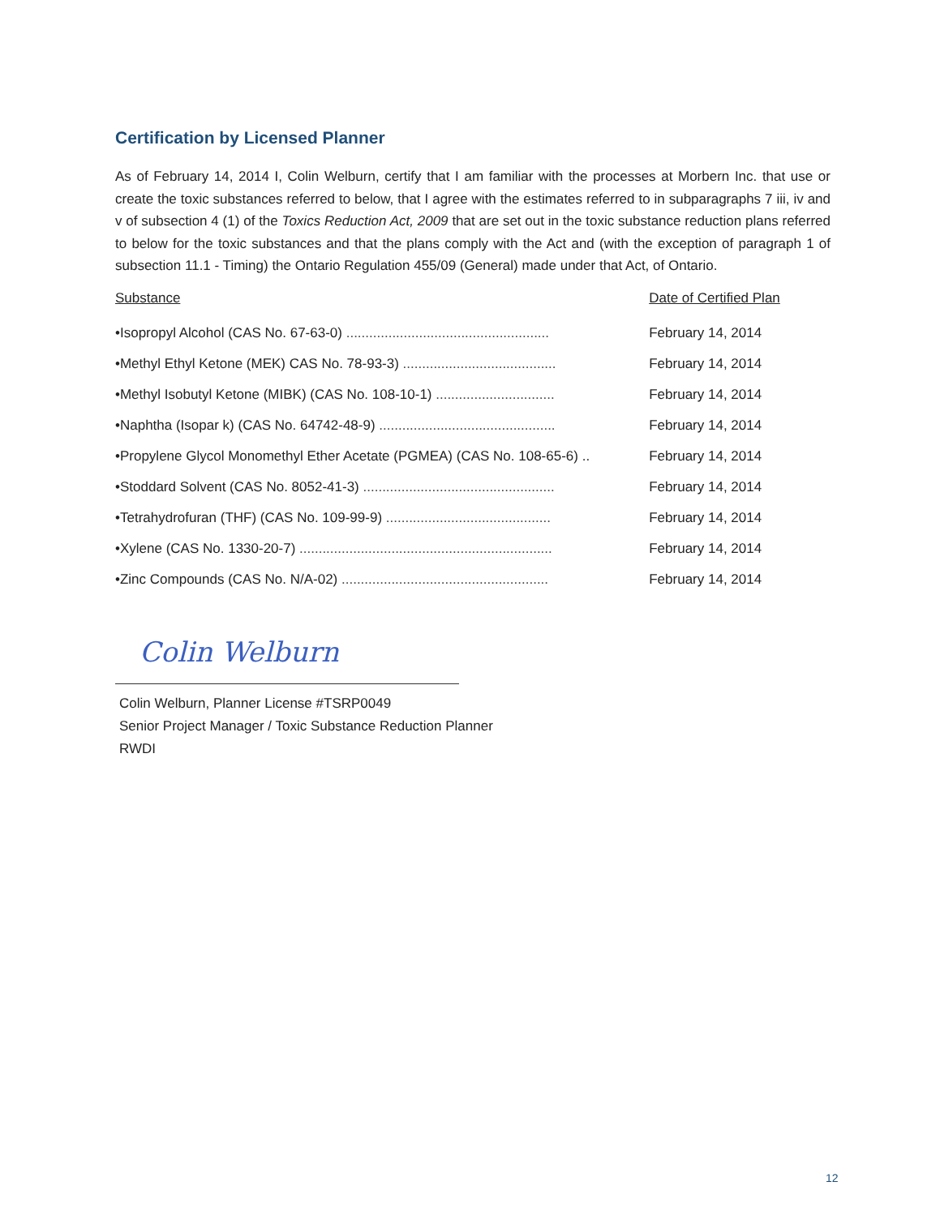Certification by Licensed Planner
As of February 14, 2014 I, Colin Welburn, certify that I am familiar with the processes at Morbern Inc. that use or create the toxic substances referred to below, that I agree with the estimates referred to in subparagraphs 7 iii, iv and v of subsection 4 (1) of the Toxics Reduction Act, 2009 that are set out in the toxic substance reduction plans referred to below for the toxic substances and that the plans comply with the Act and (with the exception of paragraph 1 of subsection 11.1 - Timing) the Ontario Regulation 455/09 (General) made under that Act, of Ontario.
| Substance | Date of Certified Plan |
| --- | --- |
| •Isopropyl Alcohol (CAS No. 67-63-0) ..................................................... | February 14, 2014 |
| •Methyl Ethyl Ketone (MEK) CAS No. 78-93-3) ........................................ | February 14, 2014 |
| •Methyl Isobutyl Ketone (MIBK) (CAS No. 108-10-1) ............................... | February 14, 2014 |
| •Naphtha (Isopar k) (CAS No. 64742-48-9) .............................................. | February 14, 2014 |
| •Propylene Glycol Monomethyl Ether Acetate (PGMEA) (CAS No. 108-65-6) .. | February 14, 2014 |
| •Stoddard Solvent (CAS No. 8052-41-3) .................................................. | February 14, 2014 |
| •Tetrahydrofuran (THF) (CAS No. 109-99-9) ........................................... | February 14, 2014 |
| •Xylene (CAS No. 1330-20-7) .................................................................. | February 14, 2014 |
| •Zinc Compounds (CAS No. N/A-02) ...................................................... | February 14, 2014 |
Colin Welburn
Colin Welburn, Planner License #TSRP0049
Senior Project Manager / Toxic Substance Reduction Planner
RWDI
12